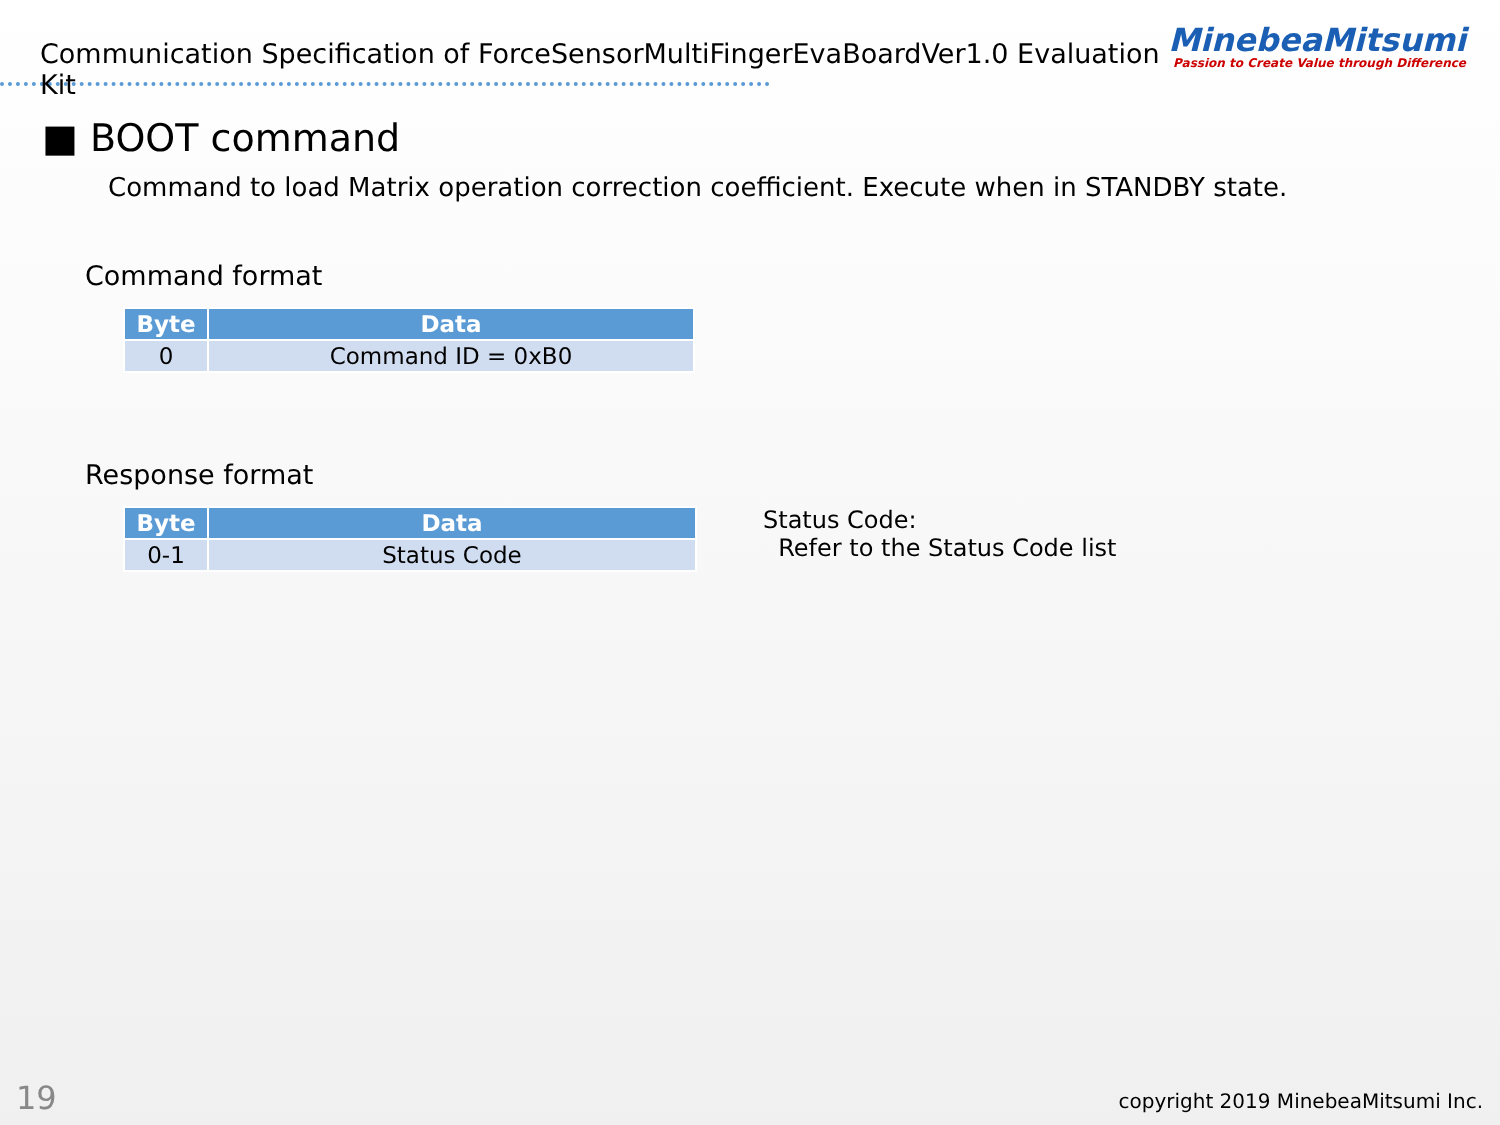Communication Specification of ForceSensorMultiFingerEvaBoardVer1.0 Evaluation Kit
MinebeaMitsumi
Passion to Create Value through Difference
■ BOOT command
Command to load Matrix operation correction coefficient. Execute when in STANDBY state.
Command format
| Byte | Data |
| --- | --- |
| 0 | Command ID = 0xB0 |
Response format
| Byte | Data |
| --- | --- |
| 0-1 | Status Code |
Status Code:
Refer to the Status Code list
19
copyright 2019 MinebeaMitsumi Inc.